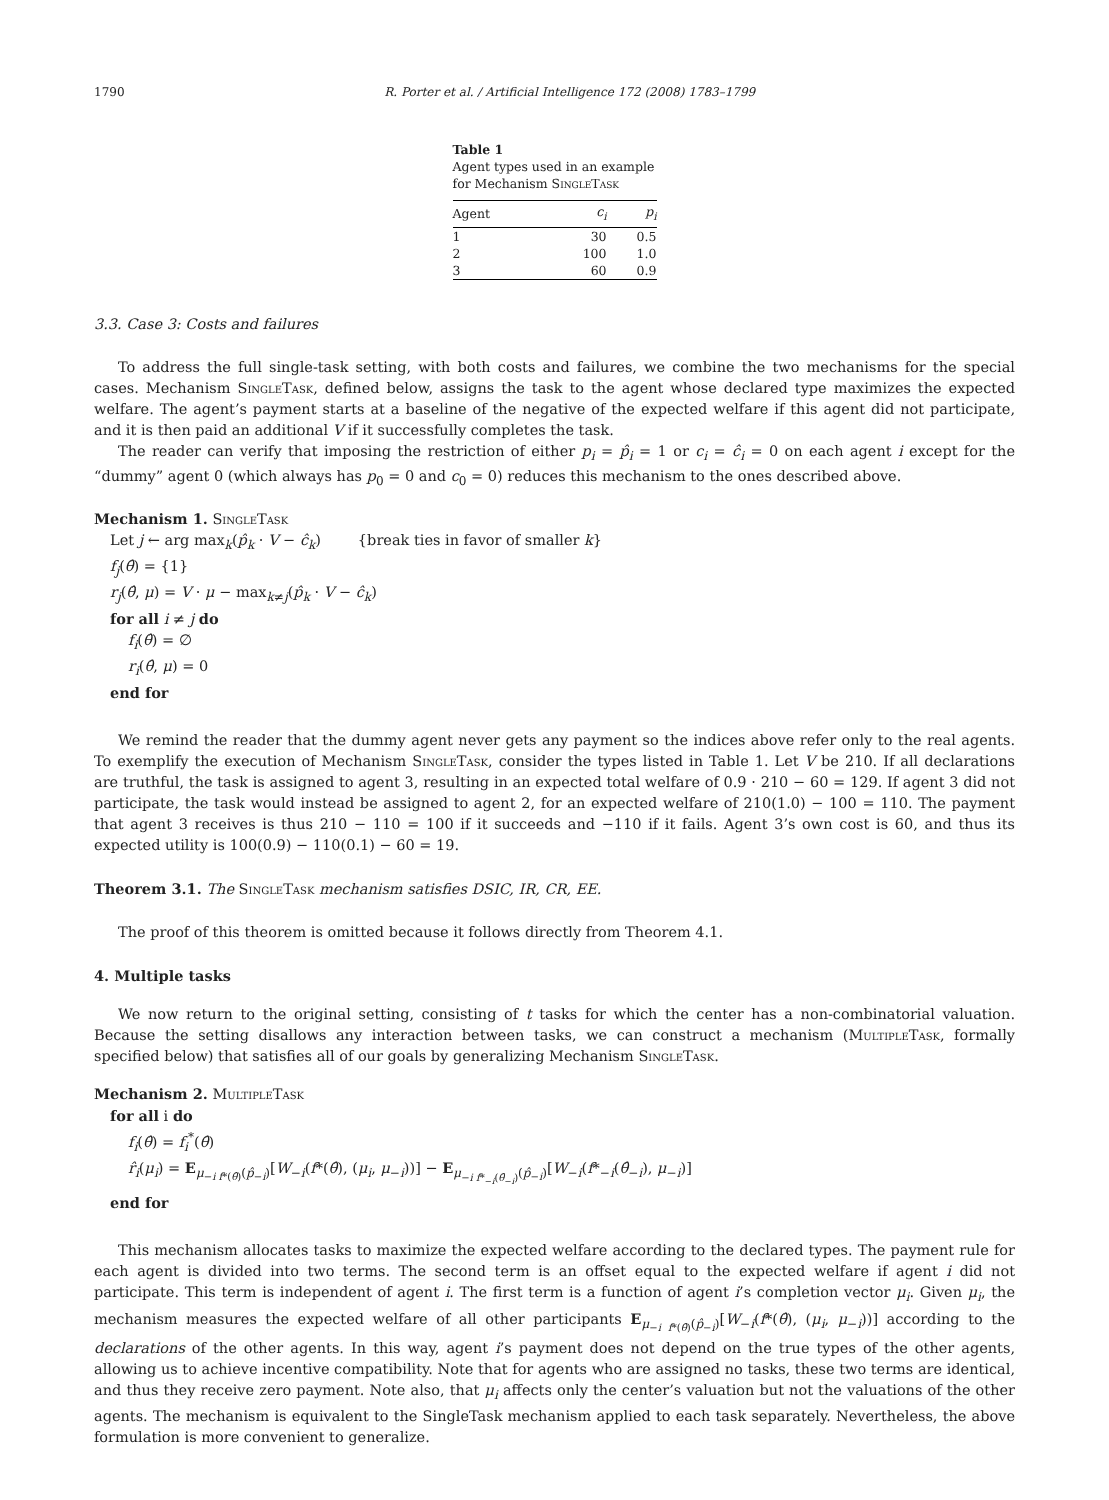1790 R. Porter et al. / Artificial Intelligence 172 (2008) 1783–1799
Table 1
Agent types used in an example for Mechanism SingleTask
| Agent | c<sub>i</sub> | p<sub>i</sub> |
| --- | --- | --- |
| 1 | 30 | 0.5 |
| 2 | 100 | 1.0 |
| 3 | 60 | 0.9 |
3.3. Case 3: Costs and failures
To address the full single-task setting, with both costs and failures, we combine the two mechanisms for the special cases. Mechanism SingleTask, defined below, assigns the task to the agent whose declared type maximizes the expected welfare. The agent’s payment starts at a baseline of the negative of the expected welfare if this agent did not participate, and it is then paid an additional V if it successfully completes the task.
The reader can verify that imposing the restriction of either p<sub>i</sub> = p̂<sub>i</sub> = 1 or c<sub>i</sub> = ĉ<sub>i</sub> = 0 on each agent i except for the “dummy” agent 0 (which always has p<sub>0</sub> = 0 and c<sub>0</sub> = 0) reduces this mechanism to the ones described above.
Mechanism 1. SingleTask
Let j ← arg max<sub>k</sub>(p̂<sub>k</sub> · V − ĉ<sub>k</sub>) {break ties in favor of smaller k}
f<sub>j</sub>(θ̂) = {1}
r<sub>j</sub>(θ̂, μ) = V · μ − max<sub>k≠j</sub>(p̂<sub>k</sub> · V − ĉ<sub>k</sub>)
for all i ≠ j do
f<sub>i</sub>(θ̂) = ∅
r<sub>i</sub>(θ̂, μ) = 0
end for
We remind the reader that the dummy agent never gets any payment so the indices above refer only to the real agents. To exemplify the execution of Mechanism SingleTask, consider the types listed in Table 1. Let V be 210. If all declarations are truthful, the task is assigned to agent 3, resulting in an expected total welfare of 0.9 · 210 − 60 = 129. If agent 3 did not participate, the task would instead be assigned to agent 2, for an expected welfare of 210(1.0) − 100 = 110. The payment that agent 3 receives is thus 210 − 110 = 100 if it succeeds and −110 if it fails. Agent 3’s own cost is 60, and thus its expected utility is 100(0.9) − 110(0.1) − 60 = 19.
Theorem 3.1. The SingleTask mechanism satisfies DSIC, IR, CR, EE.
The proof of this theorem is omitted because it follows directly from Theorem 4.1.
4. Multiple tasks
We now return to the original setting, consisting of t tasks for which the center has a non-combinatorial valuation. Because the setting disallows any interaction between tasks, we can construct a mechanism (MultipleTask, formally specified below) that satisfies all of our goals by generalizing Mechanism SingleTask.
Mechanism 2. MultipleTask
for all i do
f<sub>i</sub>(θ̂) = f<sub>i</sub><sup>*</sup>(θ̂)
r̂<sub>i</sub>(μ<sub>i</sub>) = E<sub>μ<sub>−i f*(θ̂)</sub>(p̂<sub>−i</sub>)</sub>[W<sub>−i</sub>(f*(θ̂), (μ<sub>i</sub>, μ<sub>−i</sub>))] − E<sub>μ<sub>−i f*<sub>−i</sub>(θ̂<sub>−i</sub>)</sub>(p̂<sub>−i</sub>)</sub>[W<sub>−i</sub>(f*<sub>−i</sub>(θ̂<sub>−i</sub>), μ<sub>−i</sub>)]
end for
This mechanism allocates tasks to maximize the expected welfare according to the declared types. The payment rule for each agent is divided into two terms. The second term is an offset equal to the expected welfare if agent i did not participate. This term is independent of agent i. The first term is a function of agent i’s completion vector μ<sub>i</sub>. Given μ<sub>i</sub>, the mechanism measures the expected welfare of all other participants E<sub>μ<sub>−i f*(θ̂)</sub>(p̂<sub>−i</sub>)</sub>[W<sub>−i</sub>(f*(θ̂), (μ<sub>i</sub>, μ<sub>−i</sub>))] according to the declarations of the other agents. In this way, agent i’s payment does not depend on the true types of the other agents, allowing us to achieve incentive compatibility. Note that for agents who are assigned no tasks, these two terms are identical, and thus they receive zero payment. Note also, that μ<sub>i</sub> affects only the center’s valuation but not the valuations of the other agents. The mechanism is equivalent to the SingleTask mechanism applied to each task separately. Nevertheless, the above formulation is more convenient to generalize.